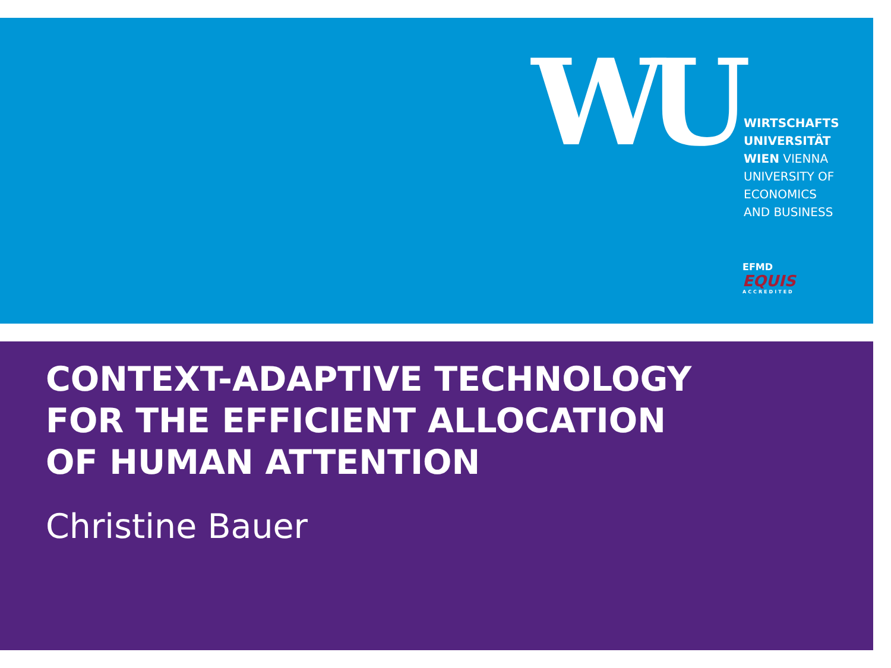WU
WIRTSCHAFTS
UNIVERSITÄT
WIEN VIENNA
UNIVERSITY OF
ECONOMICS
AND BUSINESS
EFMD
EQUIS
ACCREDITED
CONTEXT-ADAPTIVE TECHNOLOGY
FOR THE EFFICIENT ALLOCATION
OF HUMAN ATTENTION
Christine Bauer